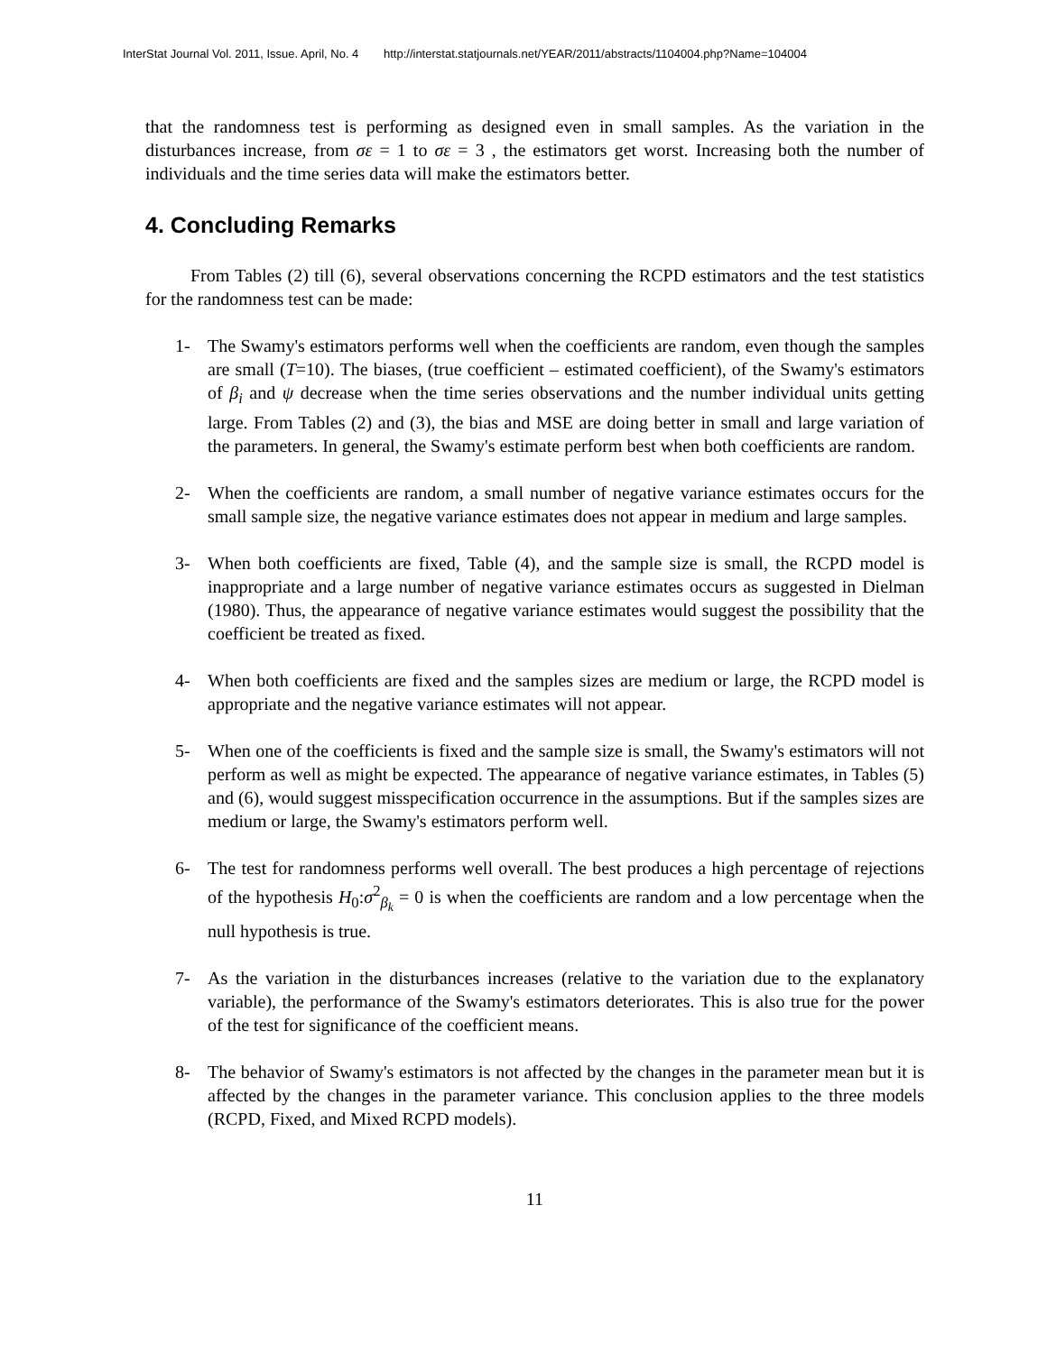InterStat Journal Vol. 2011, Issue. April, No. 4 http://interstat.statjournals.net/YEAR/2011/abstracts/1104004.php?Name=104004
that the randomness test is performing as designed even in small samples. As the variation in the disturbances increase, from σε = 1 to σε = 3 , the estimators get worst. Increasing both the number of individuals and the time series data will make the estimators better.
4. Concluding Remarks
From Tables (2) till (6), several observations concerning the RCPD estimators and the test statistics for the randomness test can be made:
1- The Swamy's estimators performs well when the coefficients are random, even though the samples are small (T=10). The biases, (true coefficient – estimated coefficient), of the Swamy's estimators of β<sub>i</sub> and ψ decrease when the time series observations and the number individual units getting large. From Tables (2) and (3), the bias and MSE are doing better in small and large variation of the parameters. In general, the Swamy's estimate perform best when both coefficients are random.
2- When the coefficients are random, a small number of negative variance estimates occurs for the small sample size, the negative variance estimates does not appear in medium and large samples.
3- When both coefficients are fixed, Table (4), and the sample size is small, the RCPD model is inappropriate and a large number of negative variance estimates occurs as suggested in Dielman (1980). Thus, the appearance of negative variance estimates would suggest the possibility that the coefficient be treated as fixed.
4- When both coefficients are fixed and the samples sizes are medium or large, the RCPD model is appropriate and the negative variance estimates will not appear.
5- When one of the coefficients is fixed and the sample size is small, the Swamy's estimators will not perform as well as might be expected. The appearance of negative variance estimates, in Tables (5) and (6), would suggest misspecification occurrence in the assumptions. But if the samples sizes are medium or large, the Swamy's estimators perform well.
6- The test for randomness performs well overall. The best produces a high percentage of rejections of the hypothesis H<sub>0</sub>:σ<sup>2</sup><sub>β<sub>k</sub></sub> = 0 is when the coefficients are random and a low percentage when the null hypothesis is true.
7- As the variation in the disturbances increases (relative to the variation due to the explanatory variable), the performance of the Swamy's estimators deteriorates. This is also true for the power of the test for significance of the coefficient means.
8- The behavior of Swamy's estimators is not affected by the changes in the parameter mean but it is affected by the changes in the parameter variance. This conclusion applies to the three models (RCPD, Fixed, and Mixed RCPD models).
11